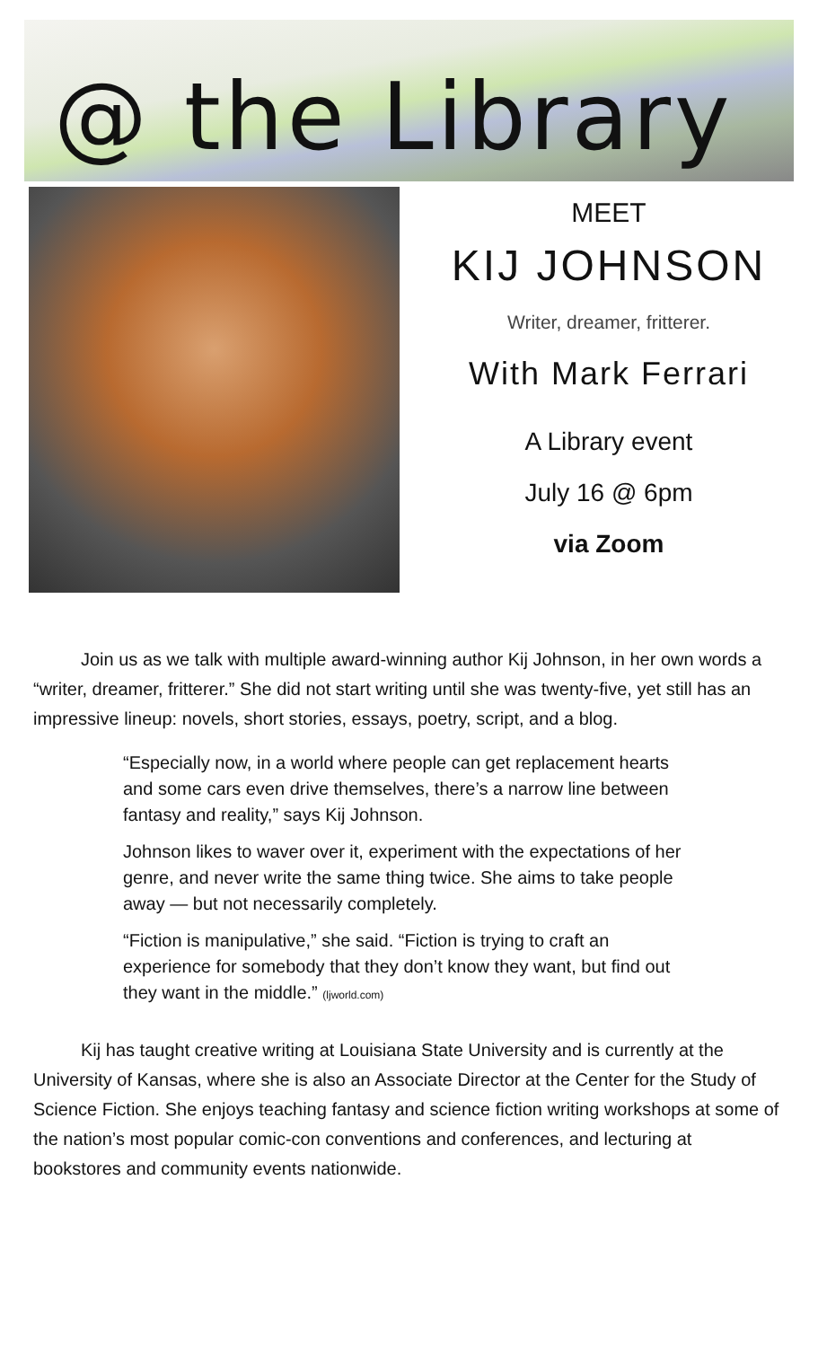@ the Library
MEET
KIJ JOHNSON
Writer, dreamer, fritterer.
With Mark Ferrari
A Library event
July 16 @ 6pm
via Zoom
Join us as we talk with multiple award-winning author Kij Johnson, in her own words a “writer, dreamer, fritterer.” She did not start writing until she was twenty-five, yet still has an impressive lineup: novels, short stories, essays, poetry, script, and a blog.
“Especially now, in a world where people can get replacement hearts and some cars even drive themselves, there’s a narrow line between fantasy and reality,” says Kij Johnson.
Johnson likes to waver over it, experiment with the expectations of her genre, and never write the same thing twice. She aims to take people away — but not necessarily completely.
“Fiction is manipulative,” she said. “Fiction is trying to craft an experience for somebody that they don’t know they want, but find out they want in the middle.” (ljworld.com)
Kij has taught creative writing at Louisiana State University and is currently at the University of Kansas, where she is also an Associate Director at the Center for the Study of Science Fiction. She enjoys teaching fantasy and science fiction writing workshops at some of the nation’s most popular comic-con conventions and conferences, and lecturing at bookstores and community events nationwide.